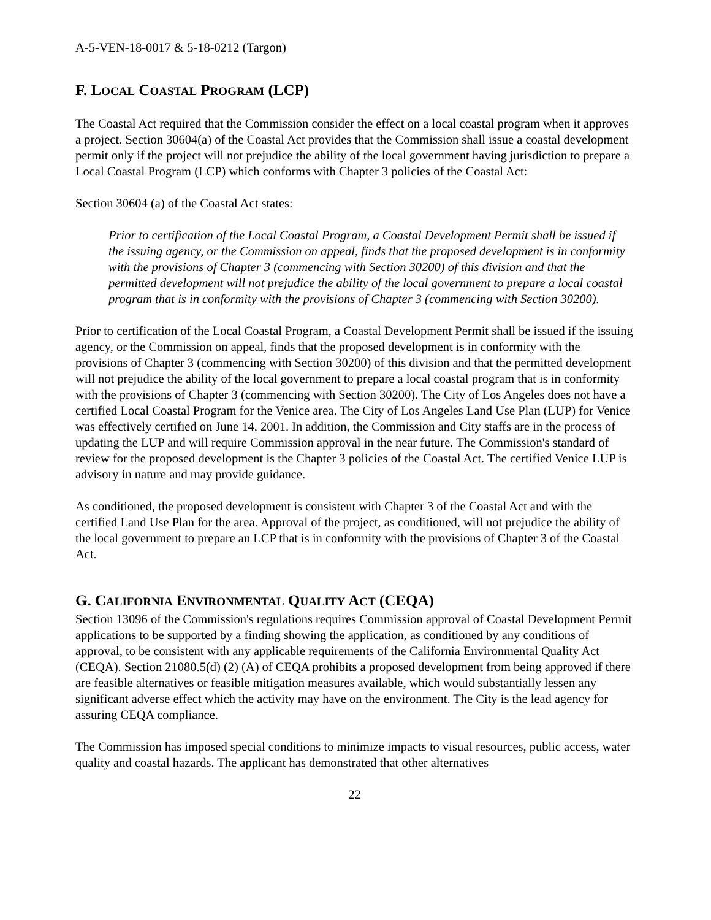A-5-VEN-18-0017 & 5-18-0212 (Targon)
F. LOCAL COASTAL PROGRAM (LCP)
The Coastal Act required that the Commission consider the effect on a local coastal program when it approves a project. Section 30604(a) of the Coastal Act provides that the Commission shall issue a coastal development permit only if the project will not prejudice the ability of the local government having jurisdiction to prepare a Local Coastal Program (LCP) which conforms with Chapter 3 policies of the Coastal Act:
Section 30604 (a) of the Coastal Act states:
Prior to certification of the Local Coastal Program, a Coastal Development Permit shall be issued if the issuing agency, or the Commission on appeal, finds that the proposed development is in conformity with the provisions of Chapter 3 (commencing with Section 30200) of this division and that the permitted development will not prejudice the ability of the local government to prepare a local coastal program that is in conformity with the provisions of Chapter 3 (commencing with Section 30200).
Prior to certification of the Local Coastal Program, a Coastal Development Permit shall be issued if the issuing agency, or the Commission on appeal, finds that the proposed development is in conformity with the provisions of Chapter 3 (commencing with Section 30200) of this division and that the permitted development will not prejudice the ability of the local government to prepare a local coastal program that is in conformity with the provisions of Chapter 3 (commencing with Section 30200). The City of Los Angeles does not have a certified Local Coastal Program for the Venice area. The City of Los Angeles Land Use Plan (LUP) for Venice was effectively certified on June 14, 2001. In addition, the Commission and City staffs are in the process of updating the LUP and will require Commission approval in the near future. The Commission's standard of review for the proposed development is the Chapter 3 policies of the Coastal Act. The certified Venice LUP is advisory in nature and may provide guidance.
As conditioned, the proposed development is consistent with Chapter 3 of the Coastal Act and with the certified Land Use Plan for the area. Approval of the project, as conditioned, will not prejudice the ability of the local government to prepare an LCP that is in conformity with the provisions of Chapter 3 of the Coastal Act.
G. CALIFORNIA ENVIRONMENTAL QUALITY ACT (CEQA)
Section 13096 of the Commission's regulations requires Commission approval of Coastal Development Permit applications to be supported by a finding showing the application, as conditioned by any conditions of approval, to be consistent with any applicable requirements of the California Environmental Quality Act (CEQA). Section 21080.5(d) (2) (A) of CEQA prohibits a proposed development from being approved if there are feasible alternatives or feasible mitigation measures available, which would substantially lessen any significant adverse effect which the activity may have on the environment. The City is the lead agency for assuring CEQA compliance.
The Commission has imposed special conditions to minimize impacts to visual resources, public access, water quality and coastal hazards. The applicant has demonstrated that other alternatives
22